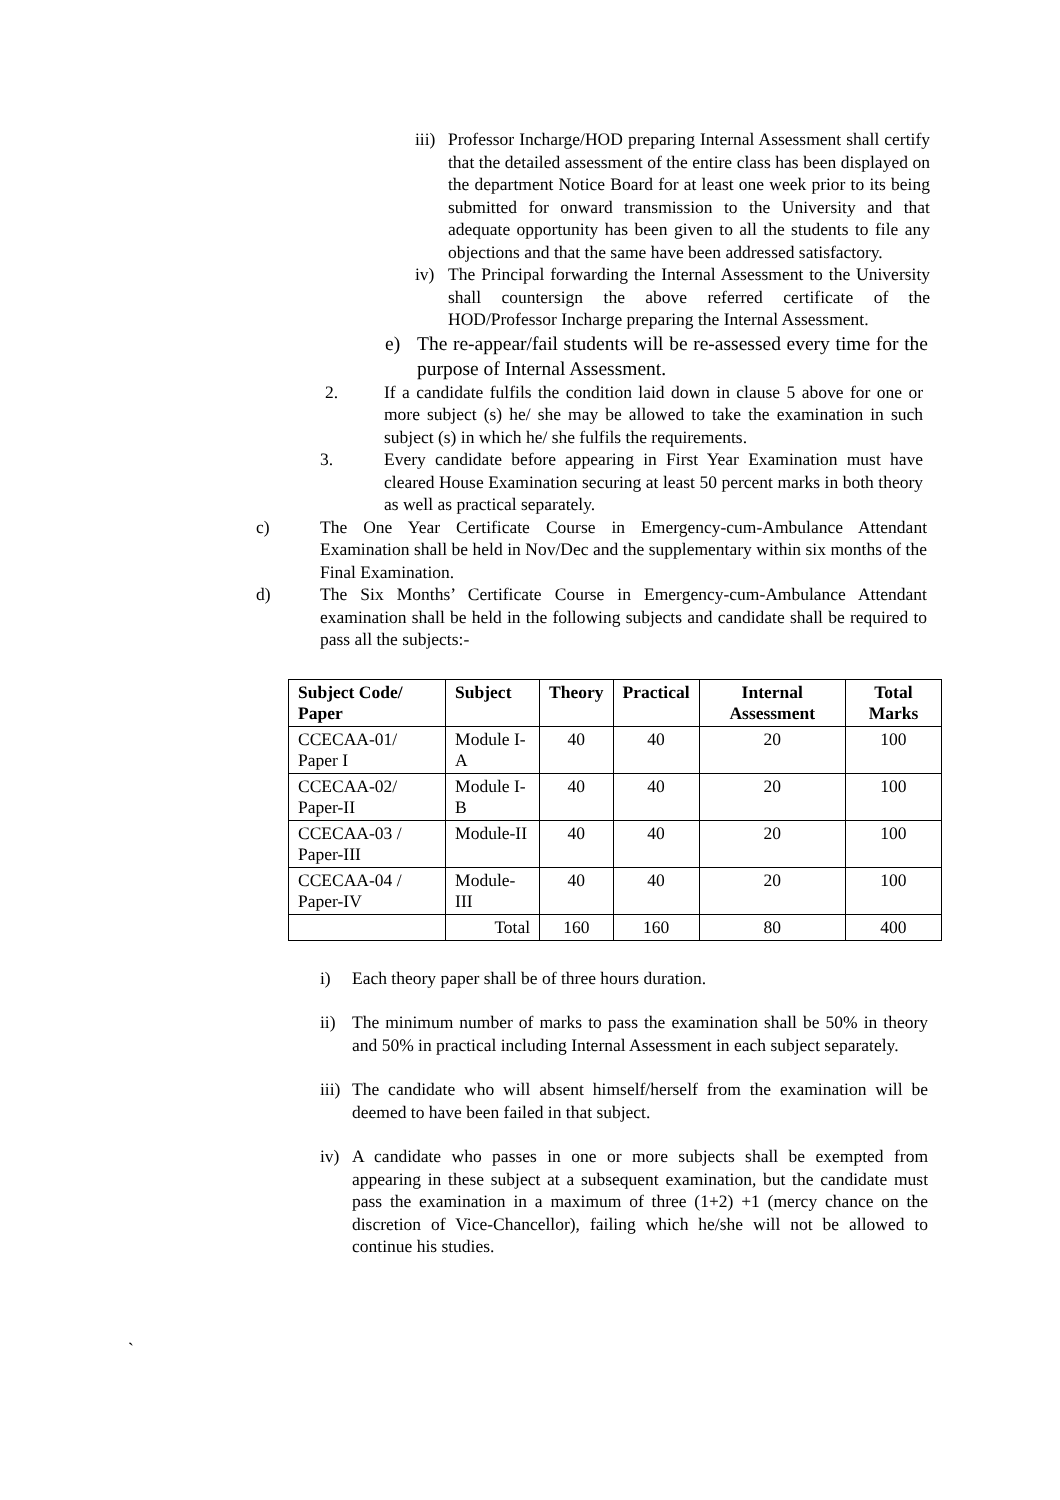iii) Professor Incharge/HOD preparing Internal Assessment shall certify that the detailed assessment of the entire class has been displayed on the department Notice Board for at least one week prior to its being submitted for onward transmission to the University and that adequate opportunity has been given to all the students to file any objections and that the same have been addressed satisfactory.
iv) The Principal forwarding the Internal Assessment to the University shall countersign the above referred certificate of the HOD/Professor Incharge preparing the Internal Assessment.
e) The re-appear/fail students will be re-assessed every time for the purpose of Internal Assessment.
2. If a candidate fulfils the condition laid down in clause 5 above for one or more subject (s) he/ she may be allowed to take the examination in such subject (s) in which he/ she fulfils the requirements.
3. Every candidate before appearing in First Year Examination must have cleared House Examination securing at least 50 percent marks in both theory as well as practical separately.
c) The One Year Certificate Course in Emergency-cum-Ambulance Attendant Examination shall be held in Nov/Dec and the supplementary within six months of the Final Examination.
d) The Six Months’ Certificate Course in Emergency-cum-Ambulance Attendant examination shall be held in the following subjects and candidate shall be required to pass all the subjects:-
| Subject Code/ Paper | Subject | Theory | Practical | Internal Assessment | Total Marks |
| --- | --- | --- | --- | --- | --- |
| CCECAA-01/ Paper I | Module I-A | 40 | 40 | 20 | 100 |
| CCECAA-02/ Paper-II | Module I-B | 40 | 40 | 20 | 100 |
| CCECAA-03 / Paper-III | Module-II | 40 | 40 | 20 | 100 |
| CCECAA-04 / Paper-IV | Module-III | 40 | 40 | 20 | 100 |
| | Total | 160 | 160 | 80 | 400 |
i) Each theory paper shall be of three hours duration.
ii) The minimum number of marks to pass the examination shall be 50% in theory and 50% in practical including Internal Assessment in each subject separately.
iii) The candidate who will absent himself/herself from the examination will be deemed to have been failed in that subject.
iv) A candidate who passes in one or more subjects shall be exempted from appearing in these subject at a subsequent examination, but the candidate must pass the examination in a maximum of three (1+2) +1 (mercy chance on the discretion of Vice-Chancellor), failing which he/she will not be allowed to continue his studies.
`